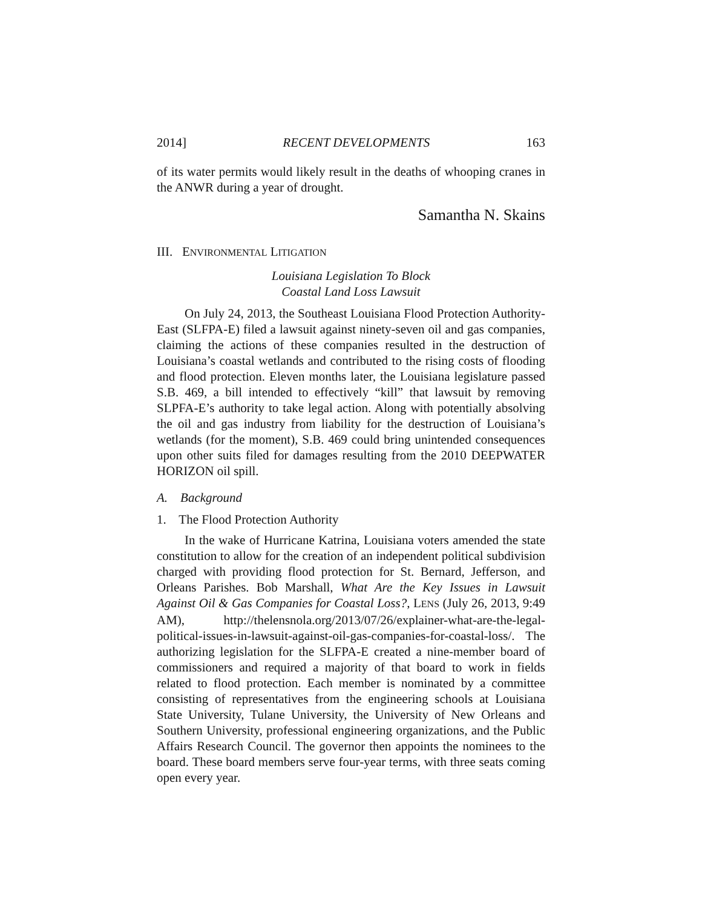2014] RECENT DEVELOPMENTS 163
of its water permits would likely result in the deaths of whooping cranes in the ANWR during a year of drought.
Samantha N. Skains
III. ENVIRONMENTAL LITIGATION
Louisiana Legislation To Block
Coastal Land Loss Lawsuit
On July 24, 2013, the Southeast Louisiana Flood Protection Authority-East (SLFPA-E) filed a lawsuit against ninety-seven oil and gas companies, claiming the actions of these companies resulted in the destruction of Louisiana’s coastal wetlands and contributed to the rising costs of flooding and flood protection. Eleven months later, the Louisiana legislature passed S.B. 469, a bill intended to effectively “kill” that lawsuit by removing SLPFA-E’s authority to take legal action. Along with potentially absolving the oil and gas industry from liability for the destruction of Louisiana’s wetlands (for the moment), S.B. 469 could bring unintended consequences upon other suits filed for damages resulting from the 2010 DEEPWATER HORIZON oil spill.
A. Background
1. The Flood Protection Authority
In the wake of Hurricane Katrina, Louisiana voters amended the state constitution to allow for the creation of an independent political subdivision charged with providing flood protection for St. Bernard, Jefferson, and Orleans Parishes. Bob Marshall, What Are the Key Issues in Lawsuit Against Oil & Gas Companies for Coastal Loss?, LENS (July 26, 2013, 9:49 AM), http://thelensnola.org/2013/07/26/explainer-what-are-the-legal-political-issues-in-lawsuit-against-oil-gas-companies-for-coastal-loss/. The authorizing legislation for the SLFPA-E created a nine-member board of commissioners and required a majority of that board to work in fields related to flood protection. Each member is nominated by a committee consisting of representatives from the engineering schools at Louisiana State University, Tulane University, the University of New Orleans and Southern University, professional engineering organizations, and the Public Affairs Research Council. The governor then appoints the nominees to the board. These board members serve four-year terms, with three seats coming open every year.